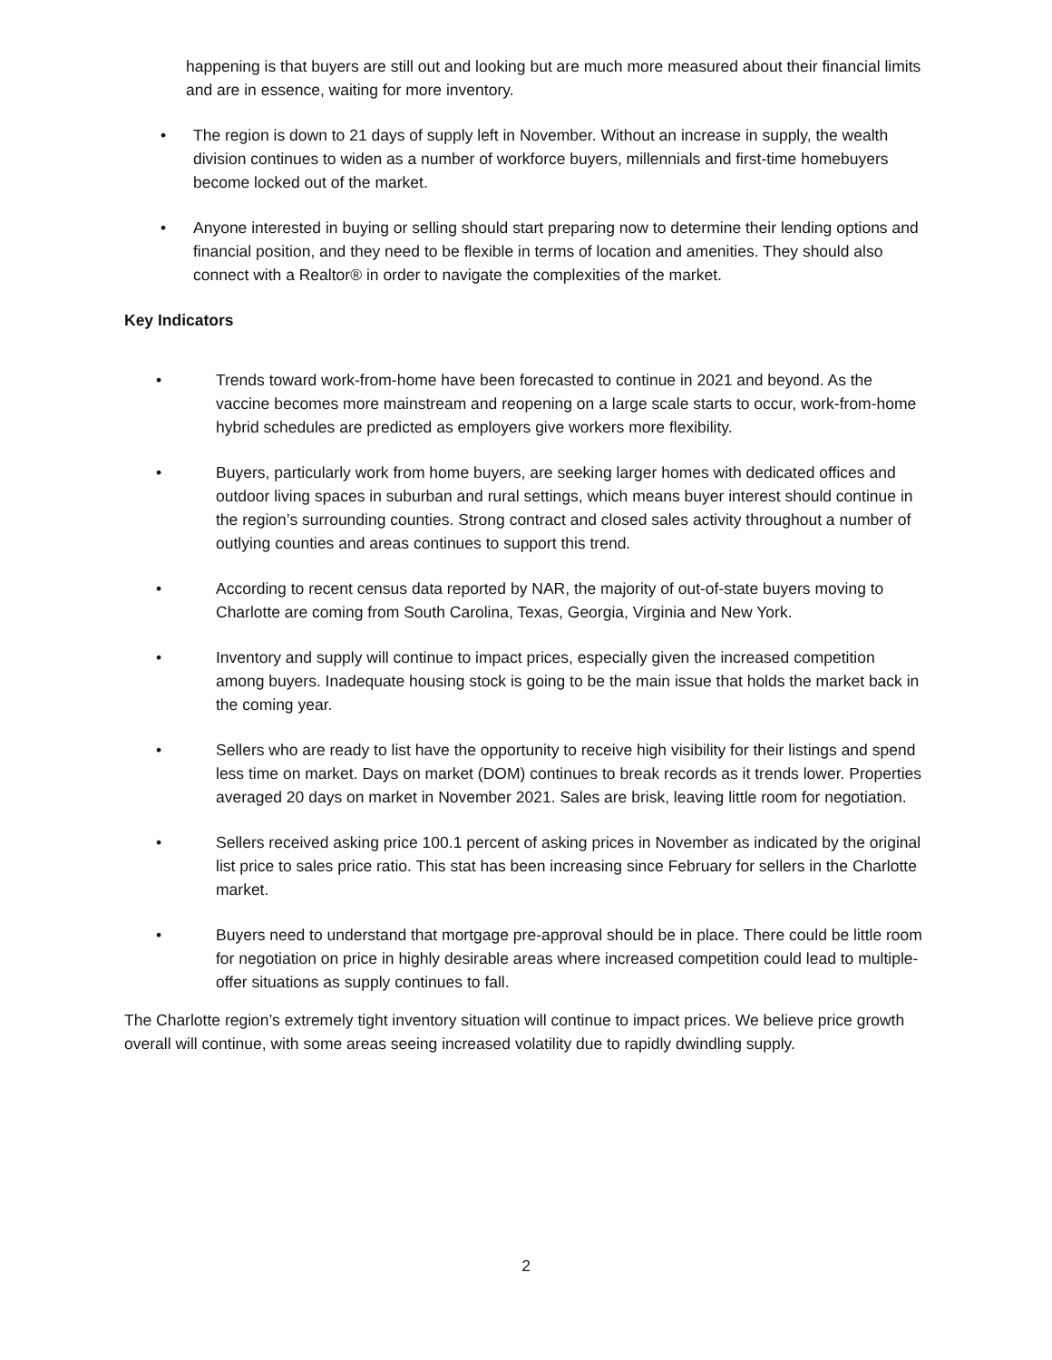happening is that buyers are still out and looking but are much more measured about their financial limits and are in essence, waiting for more inventory.
• The region is down to 21 days of supply left in November. Without an increase in supply, the wealth division continues to widen as a number of workforce buyers, millennials and first-time homebuyers become locked out of the market.
• Anyone interested in buying or selling should start preparing now to determine their lending options and financial position, and they need to be flexible in terms of location and amenities. They should also connect with a Realtor® in order to navigate the complexities of the market.
Key Indicators
• Trends toward work-from-home have been forecasted to continue in 2021 and beyond. As the vaccine becomes more mainstream and reopening on a large scale starts to occur, work-from-home hybrid schedules are predicted as employers give workers more flexibility.
• Buyers, particularly work from home buyers, are seeking larger homes with dedicated offices and outdoor living spaces in suburban and rural settings, which means buyer interest should continue in the region’s surrounding counties. Strong contract and closed sales activity throughout a number of outlying counties and areas continues to support this trend.
• According to recent census data reported by NAR, the majority of out-of-state buyers moving to Charlotte are coming from South Carolina, Texas, Georgia, Virginia and New York.
• Inventory and supply will continue to impact prices, especially given the increased competition among buyers. Inadequate housing stock is going to be the main issue that holds the market back in the coming year.
• Sellers who are ready to list have the opportunity to receive high visibility for their listings and spend less time on market. Days on market (DOM) continues to break records as it trends lower. Properties averaged 20 days on market in November 2021. Sales are brisk, leaving little room for negotiation.
• Sellers received asking price 100.1 percent of asking prices in November as indicated by the original list price to sales price ratio. This stat has been increasing since February for sellers in the Charlotte market.
• Buyers need to understand that mortgage pre-approval should be in place. There could be little room for negotiation on price in highly desirable areas where increased competition could lead to multiple-offer situations as supply continues to fall.
The Charlotte region’s extremely tight inventory situation will continue to impact prices. We believe price growth overall will continue, with some areas seeing increased volatility due to rapidly dwindling supply.
2